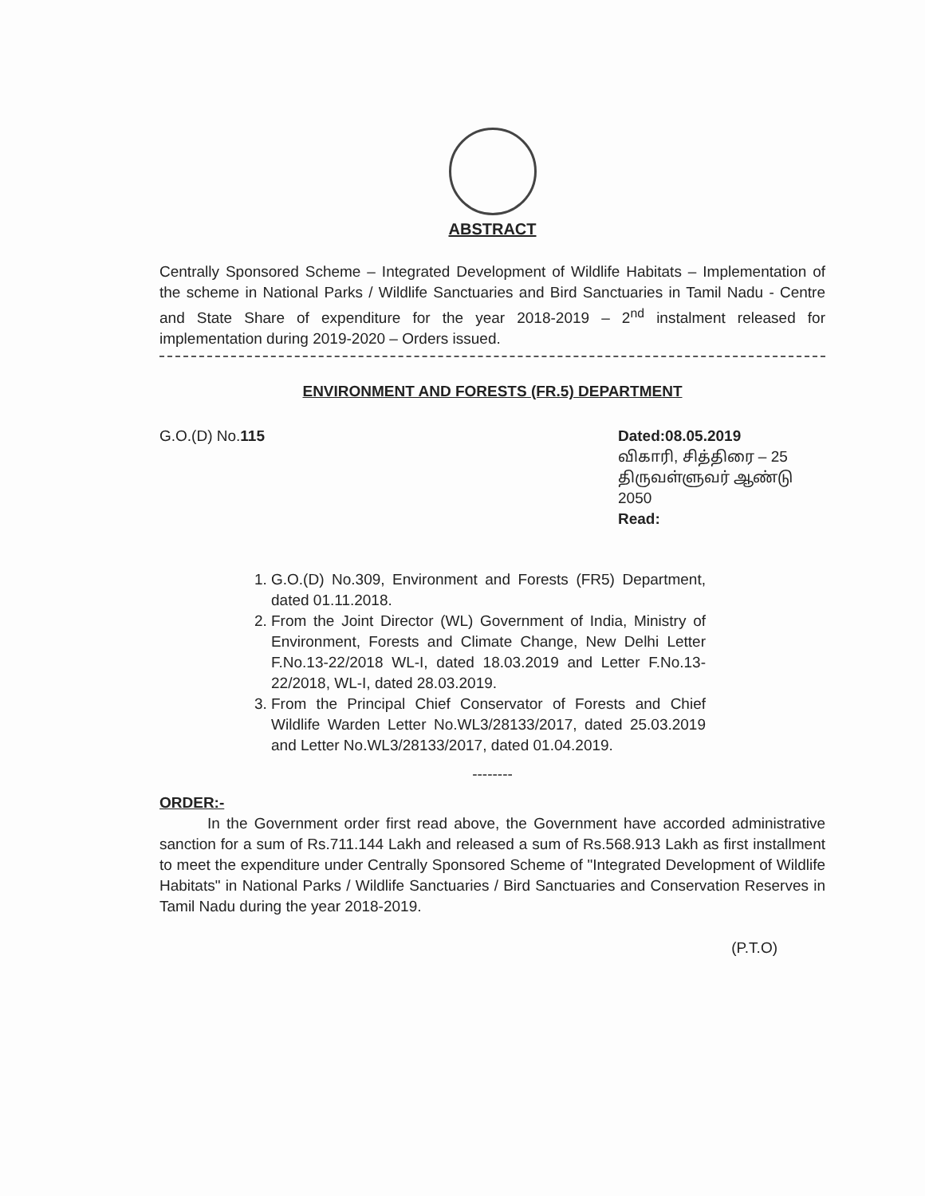ABSTRACT
Centrally Sponsored Scheme – Integrated Development of Wildlife Habitats – Implementation of the scheme in National Parks / Wildlife Sanctuaries and Bird Sanctuaries in Tamil Nadu - Centre and State Share of expenditure for the year 2018-2019 – 2<sup>nd</sup> instalment released for implementation during 2019-2020 – Orders issued.
ENVIRONMENT AND FORESTS (FR.5) DEPARTMENT
G.O.(D) No.115 Dated:08.05.2019
விகாரி, சித்திரை – 25
திருவள்ளுவர் ஆண்டு 2050
Read:
1. G.O.(D) No.309, Environment and Forests (FR5) Department, dated 01.11.2018.
2. From the Joint Director (WL) Government of India, Ministry of Environment, Forests and Climate Change, New Delhi Letter F.No.13-22/2018 WL-I, dated 18.03.2019 and Letter F.No.13-22/2018, WL-I, dated 28.03.2019.
3. From the Principal Chief Conservator of Forests and Chief Wildlife Warden Letter No.WL3/28133/2017, dated 25.03.2019 and Letter No.WL3/28133/2017, dated 01.04.2019.
--------
ORDER:-
In the Government order first read above, the Government have accorded administrative sanction for a sum of Rs.711.144 Lakh and released a sum of Rs.568.913 Lakh as first installment to meet the expenditure under Centrally Sponsored Scheme of "Integrated Development of Wildlife Habitats" in National Parks / Wildlife Sanctuaries / Bird Sanctuaries and Conservation Reserves in Tamil Nadu during the year 2018-2019.
(P.T.O)